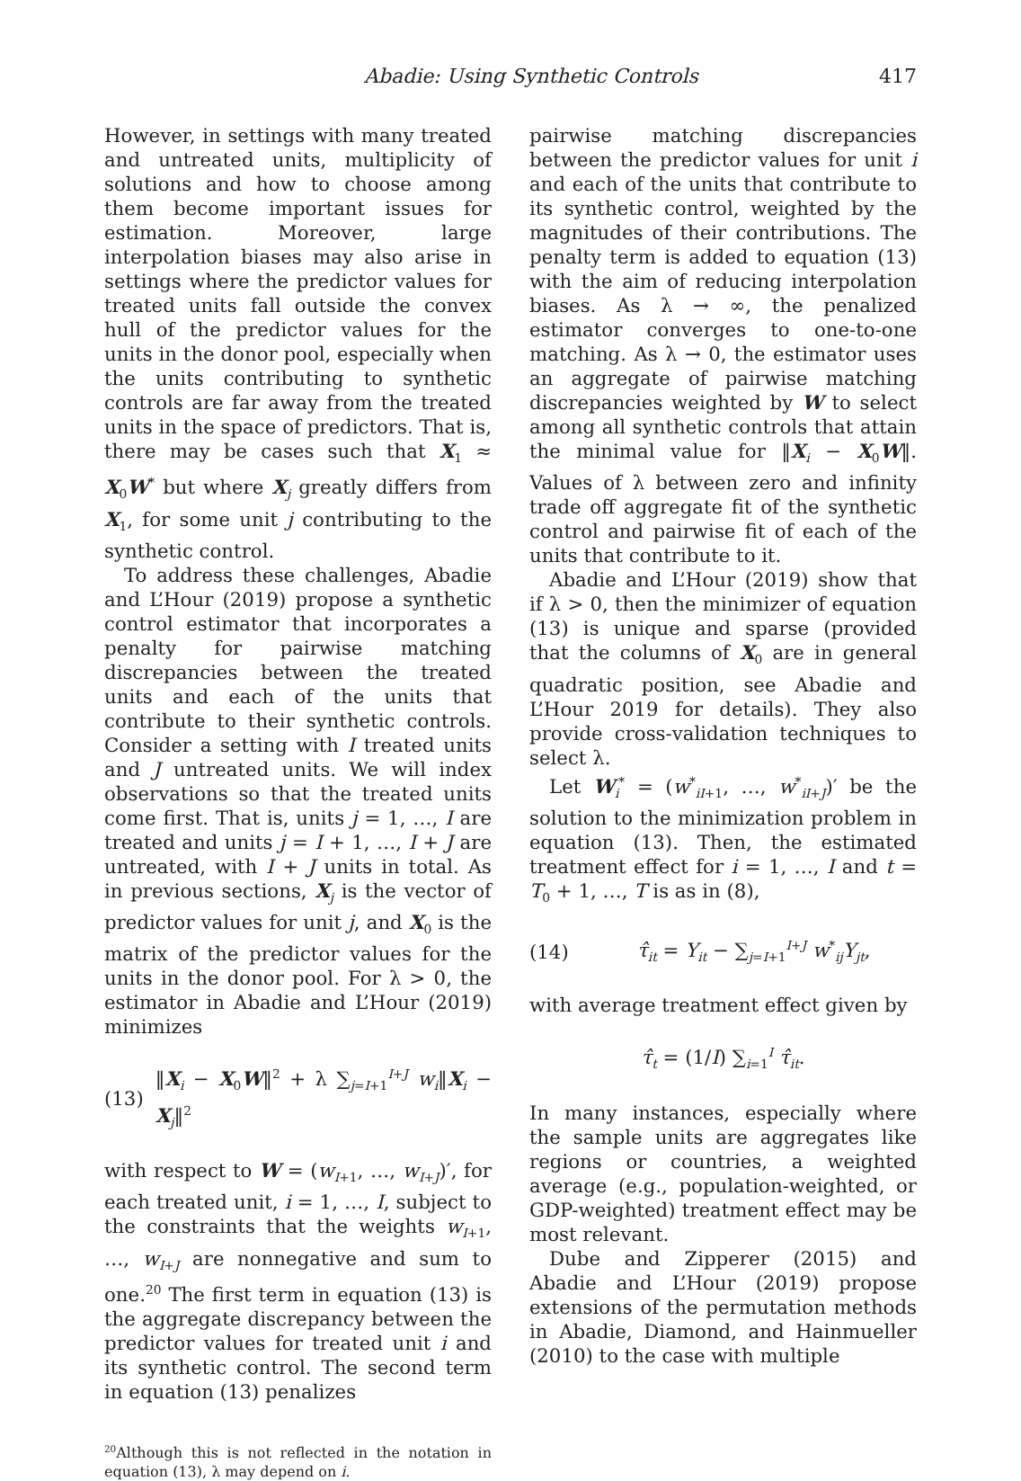Abadie: Using Synthetic Controls 417
However, in settings with many treated and untreated units, multiplicity of solutions and how to choose among them become important issues for estimation. Moreover, large interpolation biases may also arise in settings where the predictor values for treated units fall outside the convex hull of the predictor values for the units in the donor pool, especially when the units contributing to synthetic controls are far away from the treated units in the space of predictors. That is, there may be cases such that X<sub>1</sub> ≈ X<sub>0</sub>W<sup>*</sup> but where X<sub>j</sub> greatly differs from X<sub>1</sub>, for some unit j contributing to the synthetic control.
To address these challenges, Abadie and L’Hour (2019) propose a synthetic control estimator that incorporates a penalty for pairwise matching discrepancies between the treated units and each of the units that contribute to their synthetic controls. Consider a setting with I treated units and J untreated units. We will index observations so that the treated units come first. That is, units j = 1, …, I are treated and units j = I + 1, …, I + J are untreated, with I + J units in total. As in previous sections, X<sub>j</sub> is the vector of predictor values for unit j, and X<sub>0</sub> is the matrix of the predictor values for the units in the donor pool. For λ > 0, the estimator in Abadie and L’Hour (2019) minimizes
(13) ‖X<sub>i</sub> − X<sub>0</sub>W‖<sup>2</sup> + λ ∑<sub>j=I+1</sub><sup>I+J</sup> w<sub>i</sub>‖X<sub>i</sub> − X<sub>j</sub>‖<sup>2</sup>
with respect to W = (w<sub>I+1</sub>, …, w<sub>I+J</sub>)′, for each treated unit, i = 1, …, I, subject to the constraints that the weights w<sub>I+1</sub>, …, w<sub>I+J</sub> are nonnegative and sum to one.<sup>20</sup> The first term in equation (13) is the aggregate discrepancy between the predictor values for treated unit i and its synthetic control. The second term in equation (13) penalizes
<sup>20</sup> Although this is not reflected in the notation in equation (13), λ may depend on i.
pairwise matching discrepancies between the predictor values for unit i and each of the units that contribute to its synthetic control, weighted by the magnitudes of their contributions. The penalty term is added to equation (13) with the aim of reducing interpolation biases. As λ → ∞, the penalized estimator converges to one-to-one matching. As λ → 0, the estimator uses an aggregate of pairwise matching discrepancies weighted by W to select among all synthetic controls that attain the minimal value for ‖X<sub>i</sub> − X<sub>0</sub>W‖. Values of λ between zero and infinity trade off aggregate fit of the synthetic control and pairwise fit of each of the units that contribute to it.
Abadie and L’Hour (2019) show that if λ > 0, then the minimizer of equation (13) is unique and sparse (provided that the columns of X<sub>0</sub> are in general quadratic position, see Abadie and L’Hour 2019 for details). They also provide cross-validation techniques to select λ.
Let W<sub>i</sub><sup>*</sup> = (w<sup>*</sup><sub>iI+1</sub>, …, w<sup>*</sup><sub>iI+J</sub>)′ be the solution to the minimization problem in equation (13). Then, the estimated treatment effect for i = 1, …, I and t = T<sub>0</sub> + 1, …, T is as in (8),
(14) τ̂<sub>it</sub> = Y<sub>it</sub> − ∑<sub>j=I+1</sub><sup>I+J</sup> w<sup>*</sup><sub>ij</sub>Y<sub>jt</sub>,
with average treatment effect given by
τ̂<sub>t</sub> = (1/I) ∑<sub>i=1</sub><sup>I</sup> τ̂<sub>it</sub>.
In many instances, especially where the sample units are aggregates like regions or countries, a weighted average (e.g., population-weighted, or GDP-weighted) treatment effect may be most relevant.
Dube and Zipperer (2015) and Abadie and L’Hour (2019) propose extensions of the permutation methods in Abadie, Diamond, and Hainmueller (2010) to the case with multiple